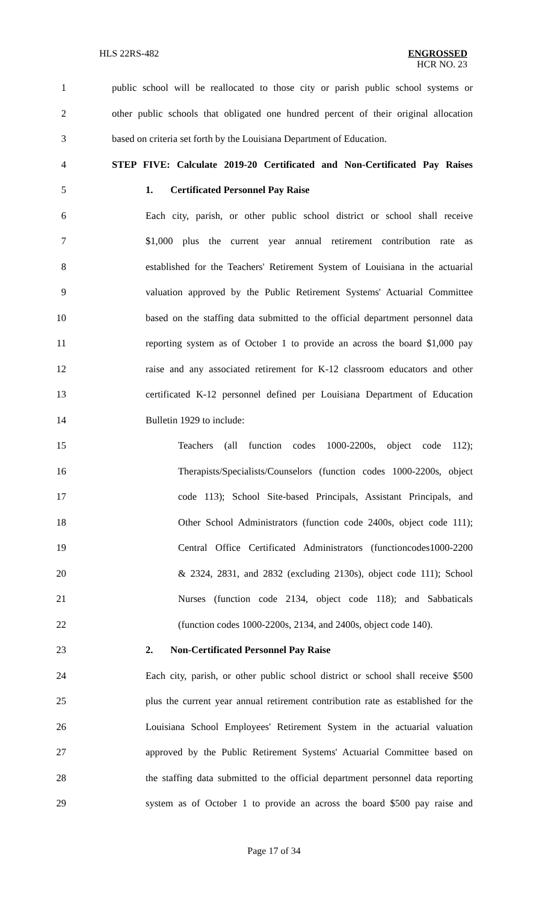HLS 22RS-482 ENGROSSED
HCR NO. 23
1 public school will be reallocated to those city or parish public school systems or
2 other public schools that obligated one hundred percent of their original allocation
3 based on criteria set forth by the Louisiana Department of Education.
4 STEP FIVE: Calculate 2019-20 Certificated and Non-Certificated Pay Raises
5 1. Certificated Personnel Pay Raise
6 Each city, parish, or other public school district or school shall receive
7 $1,000 plus the current year annual retirement contribution rate as
8 established for the Teachers' Retirement System of Louisiana in the actuarial
9 valuation approved by the Public Retirement Systems' Actuarial Committee
10 based on the staffing data submitted to the official department personnel data
11 reporting system as of October 1 to provide an across the board $1,000 pay
12 raise and any associated retirement for K-12 classroom educators and other
13 certificated K-12 personnel defined per Louisiana Department of Education
14 Bulletin 1929 to include:
15 Teachers (all function codes 1000-2200s, object code 112);
16 Therapists/Specialists/Counselors (function codes 1000-2200s, object
17 code 113); School Site-based Principals, Assistant Principals, and
18 Other School Administrators (function code 2400s, object code 111);
19 Central Office Certificated Administrators (functioncodes1000-2200
20 & 2324, 2831, and 2832 (excluding 2130s), object code 111); School
21 Nurses (function code 2134, object code 118); and Sabbaticals
22 (function codes 1000-2200s, 2134, and 2400s, object code 140).
23 2. Non-Certificated Personnel Pay Raise
24 Each city, parish, or other public school district or school shall receive $500
25 plus the current year annual retirement contribution rate as established for the
26 Louisiana School Employees' Retirement System in the actuarial valuation
27 approved by the Public Retirement Systems' Actuarial Committee based on
28 the staffing data submitted to the official department personnel data reporting
29 system as of October 1 to provide an across the board $500 pay raise and
Page 17 of 34